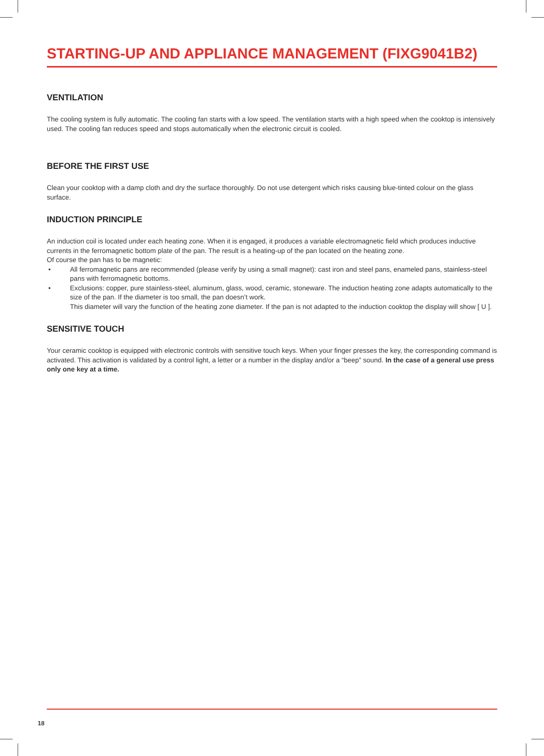STARTING-UP AND APPLIANCE MANAGEMENT (FIXG9041B2)
VENTILATION
The cooling system is fully automatic. The cooling fan starts with a low speed. The ventilation starts with a high speed when the cooktop is intensively used. The cooling fan reduces speed and stops automatically when the electronic circuit is cooled.
BEFORE THE FIRST USE
Clean your cooktop with a damp cloth and dry the surface thoroughly. Do not use detergent which risks causing blue-tinted colour on the glass surface.
INDUCTION PRINCIPLE
An induction coil is located under each heating zone. When it is engaged, it produces a variable electromagnetic field which produces inductive currents in the ferromagnetic bottom plate of the pan. The result is a heating-up of the pan located on the heating zone.
Of course the pan has to be magnetic:
• All ferromagnetic pans are recommended (please verify by using a small magnet): cast iron and steel pans, enameled pans, stainless-steel pans with ferromagnetic bottoms.
• Exclusions: copper, pure stainless-steel, aluminum, glass, wood, ceramic, stoneware. The induction heating zone adapts automatically to the size of the pan. If the diameter is too small, the pan doesn’t work.
This diameter will vary the function of the heating zone diameter. If the pan is not adapted to the induction cooktop the display will show [ U ].
SENSITIVE TOUCH
Your ceramic cooktop is equipped with electronic controls with sensitive touch keys. When your finger presses the key, the corresponding command is activated. This activation is validated by a control light, a letter or a number in the display and/or a “beep” sound. In the case of a general use press only one key at a time.
18